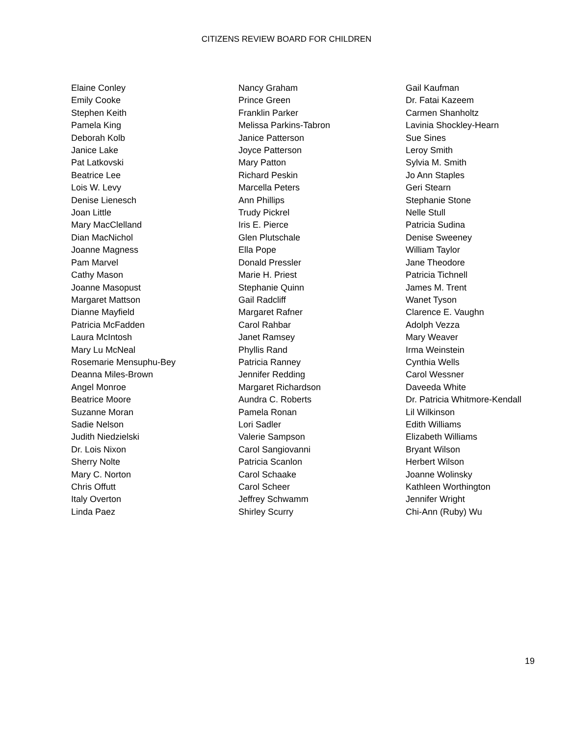CITIZENS REVIEW BOARD FOR CHILDREN
Elaine Conley
Emily Cooke
Stephen Keith
Pamela King
Deborah Kolb
Janice Lake
Pat Latkovski
Beatrice Lee
Lois W. Levy
Denise Lienesch
Joan Little
Mary MacClelland
Dian MacNichol
Joanne Magness
Pam Marvel
Cathy Mason
Joanne Masopust
Margaret Mattson
Dianne Mayfield
Patricia McFadden
Laura McIntosh
Mary Lu McNeal
Rosemarie Mensuphu-Bey
Deanna Miles-Brown
Angel Monroe
Beatrice Moore
Suzanne Moran
Sadie Nelson
Judith Niedzielski
Dr. Lois Nixon
Sherry Nolte
Mary C. Norton
Chris Offutt
Italy Overton
Linda Paez
Nancy Graham
Prince Green
Franklin Parker
Melissa Parkins-Tabron
Janice Patterson
Joyce Patterson
Mary Patton
Richard Peskin
Marcella Peters
Ann Phillips
Trudy Pickrel
Iris E. Pierce
Glen Plutschale
Ella Pope
Donald Pressler
Marie H. Priest
Stephanie Quinn
Gail Radcliff
Margaret Rafner
Carol Rahbar
Janet Ramsey
Phyllis Rand
Patricia Ranney
Jennifer Redding
Margaret Richardson
Aundra C. Roberts
Pamela Ronan
Lori Sadler
Valerie Sampson
Carol Sangiovanni
Patricia Scanlon
Carol Schaake
Carol Scheer
Jeffrey Schwamm
Shirley Scurry
Gail Kaufman
Dr. Fatai Kazeem
Carmen Shanholtz
Lavinia Shockley-Hearn
Sue Sines
Leroy Smith
Sylvia M. Smith
Jo Ann Staples
Geri Stearn
Stephanie Stone
Nelle Stull
Patricia Sudina
Denise Sweeney
William Taylor
Jane Theodore
Patricia Tichnell
James M. Trent
Wanet Tyson
Clarence E. Vaughn
Adolph Vezza
Mary Weaver
Irma Weinstein
Cynthia Wells
Carol Wessner
Daveeda White
Dr. Patricia Whitmore-Kendall
Lil Wilkinson
Edith Williams
Elizabeth Williams
Bryant Wilson
Herbert Wilson
Joanne Wolinsky
Kathleen Worthington
Jennifer Wright
Chi-Ann (Ruby) Wu
19